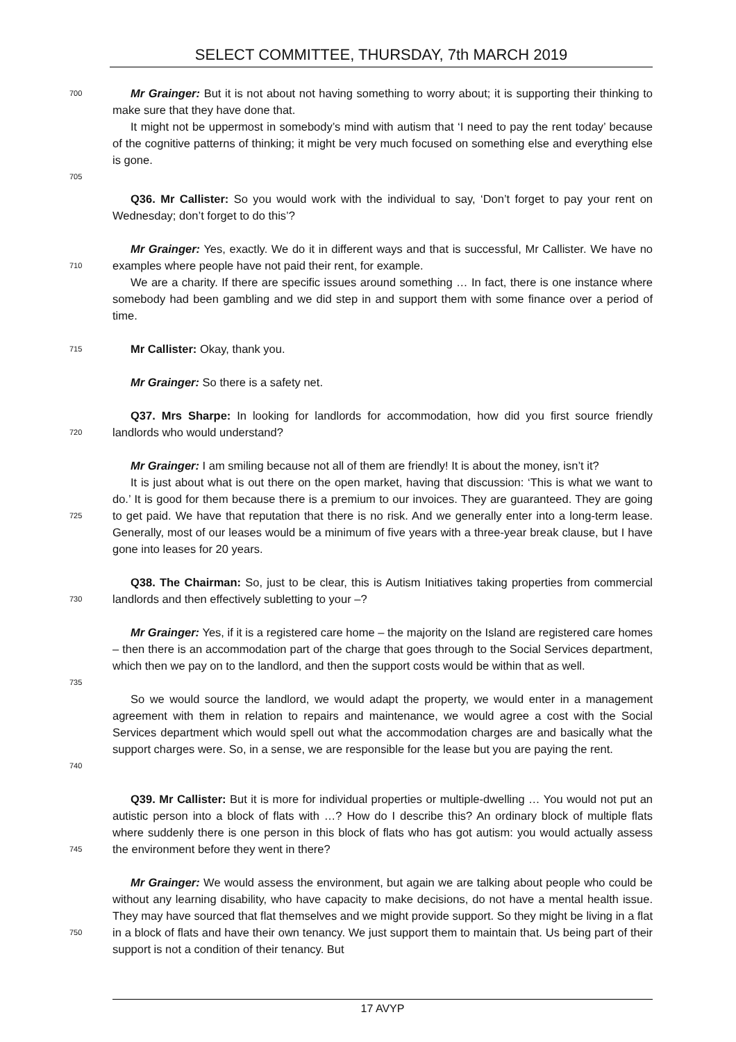SELECT COMMITTEE, THURSDAY, 7th MARCH 2019
700
Mr Grainger: But it is not about not having something to worry about; it is supporting their thinking to make sure that they have done that.
It might not be uppermost in somebody’s mind with autism that ‘I need to pay the rent today’ because of the cognitive patterns of thinking; it might be very much focused on something else and everything else is gone.
705
Q36. Mr Callister: So you would work with the individual to say, ‘Don’t forget to pay your rent on Wednesday; don’t forget to do this’?
710
Mr Grainger: Yes, exactly. We do it in different ways and that is successful, Mr Callister. We have no examples where people have not paid their rent, for example.
We are a charity. If there are specific issues around something … In fact, there is one instance where somebody had been gambling and we did step in and support them with some finance over a period of time.
715
Mr Callister: Okay, thank you.
Mr Grainger: So there is a safety net.
720
Q37. Mrs Sharpe: In looking for landlords for accommodation, how did you first source friendly landlords who would understand?
Mr Grainger: I am smiling because not all of them are friendly! It is about the money, isn’t it?
725
It is just about what is out there on the open market, having that discussion: ‘This is what we want to do.’ It is good for them because there is a premium to our invoices. They are guaranteed. They are going to get paid. We have that reputation that there is no risk. And we generally enter into a long-term lease. Generally, most of our leases would be a minimum of five years with a three-year break clause, but I have gone into leases for 20 years.
730
Q38. The Chairman: So, just to be clear, this is Autism Initiatives taking properties from commercial landlords and then effectively subletting to your –?
735
Mr Grainger: Yes, if it is a registered care home – the majority on the Island are registered care homes – then there is an accommodation part of the charge that goes through to the Social Services department, which then we pay on to the landlord, and then the support costs would be within that as well.
740
So we would source the landlord, we would adapt the property, we would enter in a management agreement with them in relation to repairs and maintenance, we would agree a cost with the Social Services department which would spell out what the accommodation charges are and basically what the support charges were. So, in a sense, we are responsible for the lease but you are paying the rent.
745
Q39. Mr Callister: But it is more for individual properties or multiple-dwelling … You would not put an autistic person into a block of flats with …? How do I describe this? An ordinary block of multiple flats where suddenly there is one person in this block of flats who has got autism: you would actually assess the environment before they went in there?
750
Mr Grainger: We would assess the environment, but again we are talking about people who could be without any learning disability, who have capacity to make decisions, do not have a mental health issue. They may have sourced that flat themselves and we might provide support. So they might be living in a flat in a block of flats and have their own tenancy. We just support them to maintain that. Us being part of their support is not a condition of their tenancy. But
17 AVYP